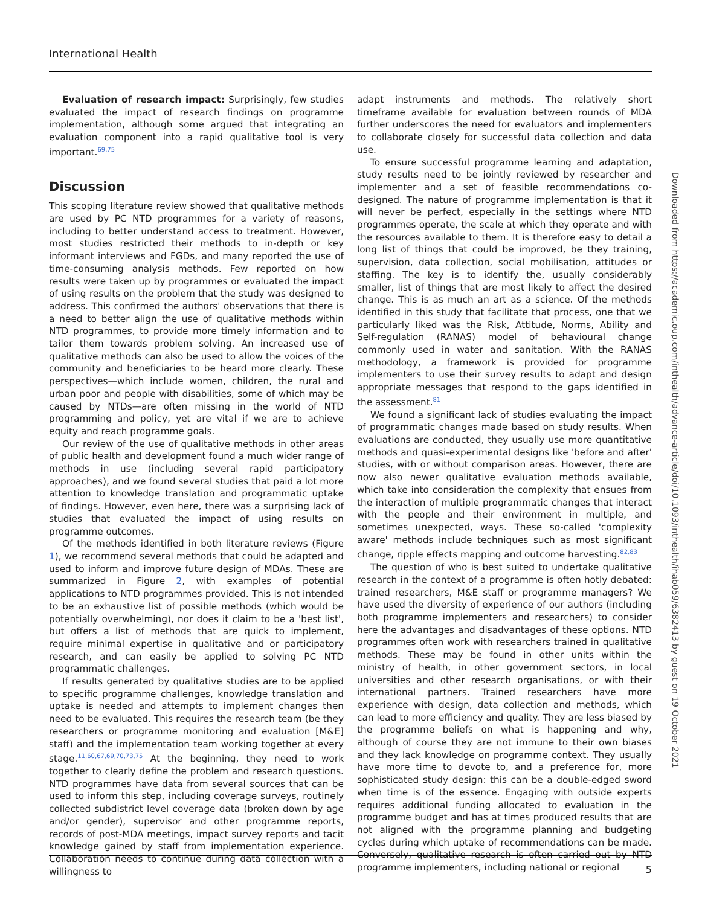International Health
Evaluation of research impact: Surprisingly, few studies evaluated the impact of research findings on programme implementation, although some argued that integrating an evaluation component into a rapid qualitative tool is very important.<sup>69,75</sup>
Discussion
This scoping literature review showed that qualitative methods are used by PC NTD programmes for a variety of reasons, including to better understand access to treatment. However, most studies restricted their methods to in-depth or key informant interviews and FGDs, and many reported the use of time-consuming analysis methods. Few reported on how results were taken up by programmes or evaluated the impact of using results on the problem that the study was designed to address. This confirmed the authors' observations that there is a need to better align the use of qualitative methods within NTD programmes, to provide more timely information and to tailor them towards problem solving. An increased use of qualitative methods can also be used to allow the voices of the community and beneficiaries to be heard more clearly. These perspectives—which include women, children, the rural and urban poor and people with disabilities, some of which may be caused by NTDs—are often missing in the world of NTD programming and policy, yet are vital if we are to achieve equity and reach programme goals.
Our review of the use of qualitative methods in other areas of public health and development found a much wider range of methods in use (including several rapid participatory approaches), and we found several studies that paid a lot more attention to knowledge translation and programmatic uptake of findings. However, even here, there was a surprising lack of studies that evaluated the impact of using results on programme outcomes.
Of the methods identified in both literature reviews (Figure 1), we recommend several methods that could be adapted and used to inform and improve future design of MDAs. These are summarized in Figure 2, with examples of potential applications to NTD programmes provided. This is not intended to be an exhaustive list of possible methods (which would be potentially overwhelming), nor does it claim to be a 'best list', but offers a list of methods that are quick to implement, require minimal expertise in qualitative and or participatory research, and can easily be applied to solving PC NTD programmatic challenges.
If results generated by qualitative studies are to be applied to specific programme challenges, knowledge translation and uptake is needed and attempts to implement changes then need to be evaluated. This requires the research team (be they researchers or programme monitoring and evaluation [M&E] staff) and the implementation team working together at every stage.<sup>11,60,67,69,70,73,75</sup> At the beginning, they need to work together to clearly define the problem and research questions. NTD programmes have data from several sources that can be used to inform this step, including coverage surveys, routinely collected subdistrict level coverage data (broken down by age and/or gender), supervisor and other programme reports, records of post-MDA meetings, impact survey reports and tacit knowledge gained by staff from implementation experience. Collaboration needs to continue during data collection with a willingness to
adapt instruments and methods. The relatively short timeframe available for evaluation between rounds of MDA further underscores the need for evaluators and implementers to collaborate closely for successful data collection and data use.
To ensure successful programme learning and adaptation, study results need to be jointly reviewed by researcher and implementer and a set of feasible recommendations co-designed. The nature of programme implementation is that it will never be perfect, especially in the settings where NTD programmes operate, the scale at which they operate and with the resources available to them. It is therefore easy to detail a long list of things that could be improved, be they training, supervision, data collection, social mobilisation, attitudes or staffing. The key is to identify the, usually considerably smaller, list of things that are most likely to affect the desired change. This is as much an art as a science. Of the methods identified in this study that facilitate that process, one that we particularly liked was the Risk, Attitude, Norms, Ability and Self-regulation (RANAS) model of behavioural change commonly used in water and sanitation. With the RANAS methodology, a framework is provided for programme implementers to use their survey results to adapt and design appropriate messages that respond to the gaps identified in the assessment.<sup>81</sup>
We found a significant lack of studies evaluating the impact of programmatic changes made based on study results. When evaluations are conducted, they usually use more quantitative methods and quasi-experimental designs like 'before and after' studies, with or without comparison areas. However, there are now also newer qualitative evaluation methods available, which take into consideration the complexity that ensues from the interaction of multiple programmatic changes that interact with the people and their environment in multiple, and sometimes unexpected, ways. These so-called 'complexity aware' methods include techniques such as most significant change, ripple effects mapping and outcome harvesting.<sup>82,83</sup>
The question of who is best suited to undertake qualitative research in the context of a programme is often hotly debated: trained researchers, M&E staff or programme managers? We have used the diversity of experience of our authors (including both programme implementers and researchers) to consider here the advantages and disadvantages of these options. NTD programmes often work with researchers trained in qualitative methods. These may be found in other units within the ministry of health, in other government sectors, in local universities and other research organisations, or with their international partners. Trained researchers have more experience with design, data collection and methods, which can lead to more efficiency and quality. They are less biased by the programme beliefs on what is happening and why, although of course they are not immune to their own biases and they lack knowledge on programme context. They usually have more time to devote to, and a preference for, more sophisticated study design: this can be a double-edged sword when time is of the essence. Engaging with outside experts requires additional funding allocated to evaluation in the programme budget and has at times produced results that are not aligned with the programme planning and budgeting cycles during which uptake of recommendations can be made. Conversely, qualitative research is often carried out by NTD programme implementers, including national or regional
Downloaded from https://academic.oup.com/inthealth/advance-article/doi/10.1093/inthealth/ihab059/6382413 by guest on 19 October 2021
5